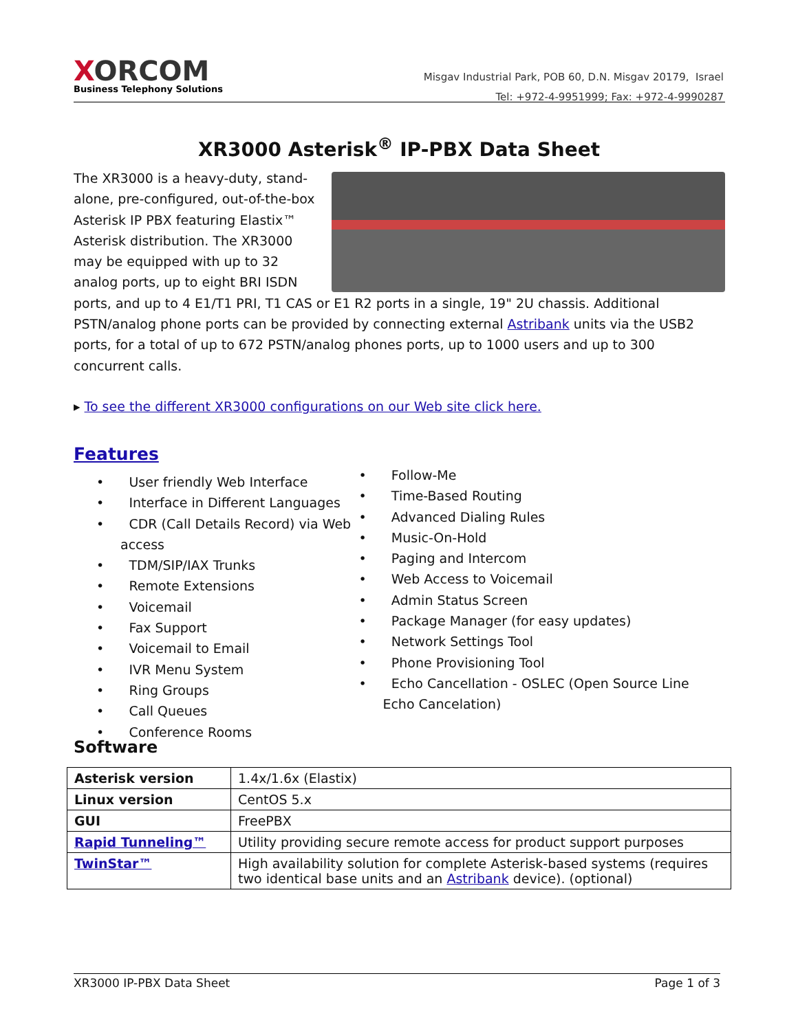XORCOM
Business Telephony Solutions
Misgav Industrial Park, POB 60, D.N. Misgav 20179, Israel
Tel: +972-4-9951999; Fax: +972-4-9990287
XR3000 Asterisk<sup>®</sup> IP-PBX Data Sheet
The XR3000 is a heavy-duty, stand-alone, pre-configured, out-of-the-box Asterisk IP PBX featuring Elastix™ Asterisk distribution. The XR3000 may be equipped with up to 32 analog ports, up to eight BRI ISDN ports, and up to 4 E1/T1 PRI, T1 CAS or E1 R2 ports in a single, 19" 2U chassis. Additional PSTN/analog phone ports can be provided by connecting external Astribank units via the USB2 ports, for a total of up to 672 PSTN/analog phones ports, up to 1000 users and up to 300 concurrent calls.
▸ To see the different XR3000 configurations on our Web site click here.
Features
• User friendly Web Interface
• Interface in Different Languages
• CDR (Call Details Record) via Web access
• TDM/SIP/IAX Trunks
• Remote Extensions
• Voicemail
• Fax Support
• Voicemail to Email
• IVR Menu System
• Ring Groups
• Call Queues
• Conference Rooms
• Follow-Me
• Time-Based Routing
• Advanced Dialing Rules
• Music-On-Hold
• Paging and Intercom
• Web Access to Voicemail
• Admin Status Screen
• Package Manager (for easy updates)
• Network Settings Tool
• Phone Provisioning Tool
• Echo Cancellation - OSLEC (Open Source Line Echo Cancelation)
Software
| Asterisk version | 1.4x/1.6x (Elastix) |
| Linux version | CentOS 5.x |
| GUI | FreePBX |
| Rapid Tunneling™ | Utility providing secure remote access for product support purposes |
| TwinStar™ | High availability solution for complete Asterisk-based systems (requires two identical base units and an Astribank device). (optional) |
XR3000 IP-PBX Data Sheet Page 1 of 3